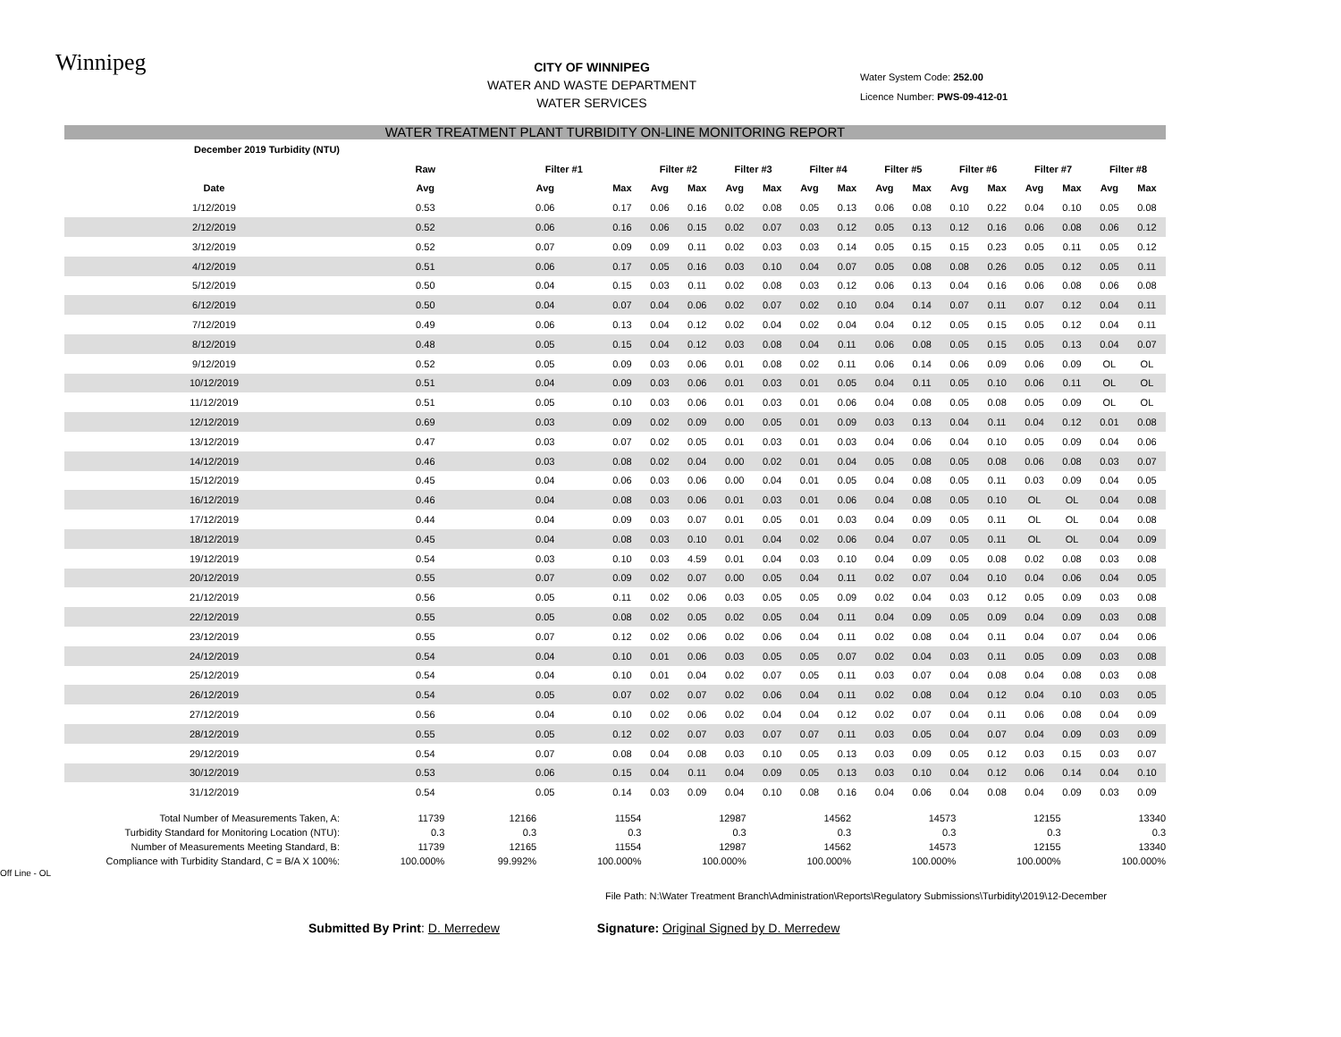Winnipeg
CITY OF WINNIPEG
WATER AND WASTE DEPARTMENT
WATER SERVICES
Water System Code: 252.00
Licence Number: PWS-09-412-01
WATER TREATMENT PLANT TURBIDITY ON-LINE MONITORING REPORT
| December 2019 Turbidity (NTU) | | | | | | | | | | | | | | | | | |
| | Raw | Filter #1 | | Filter #2 | | Filter #3 | | Filter #4 | | Filter #5 | | Filter #6 | | Filter #7 | | Filter #8 | |
| Date | Avg | Avg | Max | Avg | Max | Avg | Max | Avg | Max | Avg | Max | Avg | Max | Avg | Max | Avg | Max |
| 1/12/2019 | 0.53 | 0.06 | 0.17 | 0.06 | 0.16 | 0.02 | 0.08 | 0.05 | 0.13 | 0.06 | 0.08 | 0.10 | 0.22 | 0.04 | 0.10 | 0.05 | 0.08 |
| 2/12/2019 | 0.52 | 0.06 | 0.16 | 0.06 | 0.15 | 0.02 | 0.07 | 0.03 | 0.12 | 0.05 | 0.13 | 0.12 | 0.16 | 0.06 | 0.08 | 0.06 | 0.12 |
| 3/12/2019 | 0.52 | 0.07 | 0.09 | 0.09 | 0.11 | 0.02 | 0.03 | 0.03 | 0.14 | 0.05 | 0.15 | 0.15 | 0.23 | 0.05 | 0.11 | 0.05 | 0.12 |
| 4/12/2019 | 0.51 | 0.06 | 0.17 | 0.05 | 0.16 | 0.03 | 0.10 | 0.04 | 0.07 | 0.05 | 0.08 | 0.08 | 0.26 | 0.05 | 0.12 | 0.05 | 0.11 |
| 5/12/2019 | 0.50 | 0.04 | 0.15 | 0.03 | 0.11 | 0.02 | 0.08 | 0.03 | 0.12 | 0.06 | 0.13 | 0.04 | 0.16 | 0.06 | 0.08 | 0.06 | 0.08 |
| 6/12/2019 | 0.50 | 0.04 | 0.07 | 0.04 | 0.06 | 0.02 | 0.07 | 0.02 | 0.10 | 0.04 | 0.14 | 0.07 | 0.11 | 0.07 | 0.12 | 0.04 | 0.11 |
| 7/12/2019 | 0.49 | 0.06 | 0.13 | 0.04 | 0.12 | 0.02 | 0.04 | 0.02 | 0.04 | 0.04 | 0.12 | 0.05 | 0.15 | 0.05 | 0.12 | 0.04 | 0.11 |
| 8/12/2019 | 0.48 | 0.05 | 0.15 | 0.04 | 0.12 | 0.03 | 0.08 | 0.04 | 0.11 | 0.06 | 0.08 | 0.05 | 0.15 | 0.05 | 0.13 | 0.04 | 0.07 |
| 9/12/2019 | 0.52 | 0.05 | 0.09 | 0.03 | 0.06 | 0.01 | 0.08 | 0.02 | 0.11 | 0.06 | 0.14 | 0.06 | 0.09 | 0.06 | 0.09 | OL | OL |
| 10/12/2019 | 0.51 | 0.04 | 0.09 | 0.03 | 0.06 | 0.01 | 0.03 | 0.01 | 0.05 | 0.04 | 0.11 | 0.05 | 0.10 | 0.06 | 0.11 | OL | OL |
| 11/12/2019 | 0.51 | 0.05 | 0.10 | 0.03 | 0.06 | 0.01 | 0.03 | 0.01 | 0.06 | 0.04 | 0.08 | 0.05 | 0.08 | 0.05 | 0.09 | OL | OL |
| 12/12/2019 | 0.69 | 0.03 | 0.09 | 0.02 | 0.09 | 0.00 | 0.05 | 0.01 | 0.09 | 0.03 | 0.13 | 0.04 | 0.11 | 0.04 | 0.12 | 0.01 | 0.08 |
| 13/12/2019 | 0.47 | 0.03 | 0.07 | 0.02 | 0.05 | 0.01 | 0.03 | 0.01 | 0.03 | 0.04 | 0.06 | 0.04 | 0.10 | 0.05 | 0.09 | 0.04 | 0.06 |
| 14/12/2019 | 0.46 | 0.03 | 0.08 | 0.02 | 0.04 | 0.00 | 0.02 | 0.01 | 0.04 | 0.05 | 0.08 | 0.05 | 0.08 | 0.06 | 0.08 | 0.03 | 0.07 |
| 15/12/2019 | 0.45 | 0.04 | 0.06 | 0.03 | 0.06 | 0.00 | 0.04 | 0.01 | 0.05 | 0.04 | 0.08 | 0.05 | 0.11 | 0.03 | 0.09 | 0.04 | 0.05 |
| 16/12/2019 | 0.46 | 0.04 | 0.08 | 0.03 | 0.06 | 0.01 | 0.03 | 0.01 | 0.06 | 0.04 | 0.08 | 0.05 | 0.10 | OL | OL | 0.04 | 0.08 |
| 17/12/2019 | 0.44 | 0.04 | 0.09 | 0.03 | 0.07 | 0.01 | 0.05 | 0.01 | 0.03 | 0.04 | 0.09 | 0.05 | 0.11 | OL | OL | 0.04 | 0.08 |
| 18/12/2019 | 0.45 | 0.04 | 0.08 | 0.03 | 0.10 | 0.01 | 0.04 | 0.02 | 0.06 | 0.04 | 0.07 | 0.05 | 0.11 | OL | OL | 0.04 | 0.09 |
| 19/12/2019 | 0.54 | 0.03 | 0.10 | 0.03 | 4.59 | 0.01 | 0.04 | 0.03 | 0.10 | 0.04 | 0.09 | 0.05 | 0.08 | 0.02 | 0.08 | 0.03 | 0.08 |
| 20/12/2019 | 0.55 | 0.07 | 0.09 | 0.02 | 0.07 | 0.00 | 0.05 | 0.04 | 0.11 | 0.02 | 0.07 | 0.04 | 0.10 | 0.04 | 0.06 | 0.04 | 0.05 |
| 21/12/2019 | 0.56 | 0.05 | 0.11 | 0.02 | 0.06 | 0.03 | 0.05 | 0.05 | 0.09 | 0.02 | 0.04 | 0.03 | 0.12 | 0.05 | 0.09 | 0.03 | 0.08 |
| 22/12/2019 | 0.55 | 0.05 | 0.08 | 0.02 | 0.05 | 0.02 | 0.05 | 0.04 | 0.11 | 0.04 | 0.09 | 0.05 | 0.09 | 0.04 | 0.09 | 0.03 | 0.08 |
| 23/12/2019 | 0.55 | 0.07 | 0.12 | 0.02 | 0.06 | 0.02 | 0.06 | 0.04 | 0.11 | 0.02 | 0.08 | 0.04 | 0.11 | 0.04 | 0.07 | 0.04 | 0.06 |
| 24/12/2019 | 0.54 | 0.04 | 0.10 | 0.01 | 0.06 | 0.03 | 0.05 | 0.05 | 0.07 | 0.02 | 0.04 | 0.03 | 0.11 | 0.05 | 0.09 | 0.03 | 0.08 |
| 25/12/2019 | 0.54 | 0.04 | 0.10 | 0.01 | 0.04 | 0.02 | 0.07 | 0.05 | 0.11 | 0.03 | 0.07 | 0.04 | 0.08 | 0.04 | 0.08 | 0.03 | 0.08 |
| 26/12/2019 | 0.54 | 0.05 | 0.07 | 0.02 | 0.07 | 0.02 | 0.06 | 0.04 | 0.11 | 0.02 | 0.08 | 0.04 | 0.12 | 0.04 | 0.10 | 0.03 | 0.05 |
| 27/12/2019 | 0.56 | 0.04 | 0.10 | 0.02 | 0.06 | 0.02 | 0.04 | 0.04 | 0.12 | 0.02 | 0.07 | 0.04 | 0.11 | 0.06 | 0.08 | 0.04 | 0.09 |
| 28/12/2019 | 0.55 | 0.05 | 0.12 | 0.02 | 0.07 | 0.03 | 0.07 | 0.07 | 0.11 | 0.03 | 0.05 | 0.04 | 0.07 | 0.04 | 0.09 | 0.03 | 0.09 |
| 29/12/2019 | 0.54 | 0.07 | 0.08 | 0.04 | 0.08 | 0.03 | 0.10 | 0.05 | 0.13 | 0.03 | 0.09 | 0.05 | 0.12 | 0.03 | 0.15 | 0.03 | 0.07 |
| 30/12/2019 | 0.53 | 0.06 | 0.15 | 0.04 | 0.11 | 0.04 | 0.09 | 0.05 | 0.13 | 0.03 | 0.10 | 0.04 | 0.12 | 0.06 | 0.14 | 0.04 | 0.10 |
| 31/12/2019 | 0.54 | 0.05 | 0.14 | 0.03 | 0.09 | 0.04 | 0.10 | 0.08 | 0.16 | 0.04 | 0.06 | 0.04 | 0.08 | 0.04 | 0.09 | 0.03 | 0.09 |
| Total Number of Measurements Taken, A: | 11739 | 12166 | 11554 | 12987 | 14562 | 14573 | 12155 | 13340 |
| Turbidity Standard for Monitoring Location (NTU): | 0.3 | 0.3 | 0.3 | 0.3 | 0.3 | 0.3 | 0.3 | 0.3 |
| Number of Measurements Meeting Standard, B: | 11739 | 12165 | 11554 | 12987 | 14562 | 14573 | 12155 | 13340 |
| Compliance with Turbidity Standard, C = B/A X 100%: | 100.000% | 99.992% | 100.000% | 100.000% | 100.000% | 100.000% | 100.000% | 100.000% |
Off Line - OL
File Path: N:\Water Treatment Branch\Administration\Reports\Regulatory Submissions\Turbidity\2019\12-December
Submitted By Print: D. Merredew Signature: Original Signed by D. Merredew